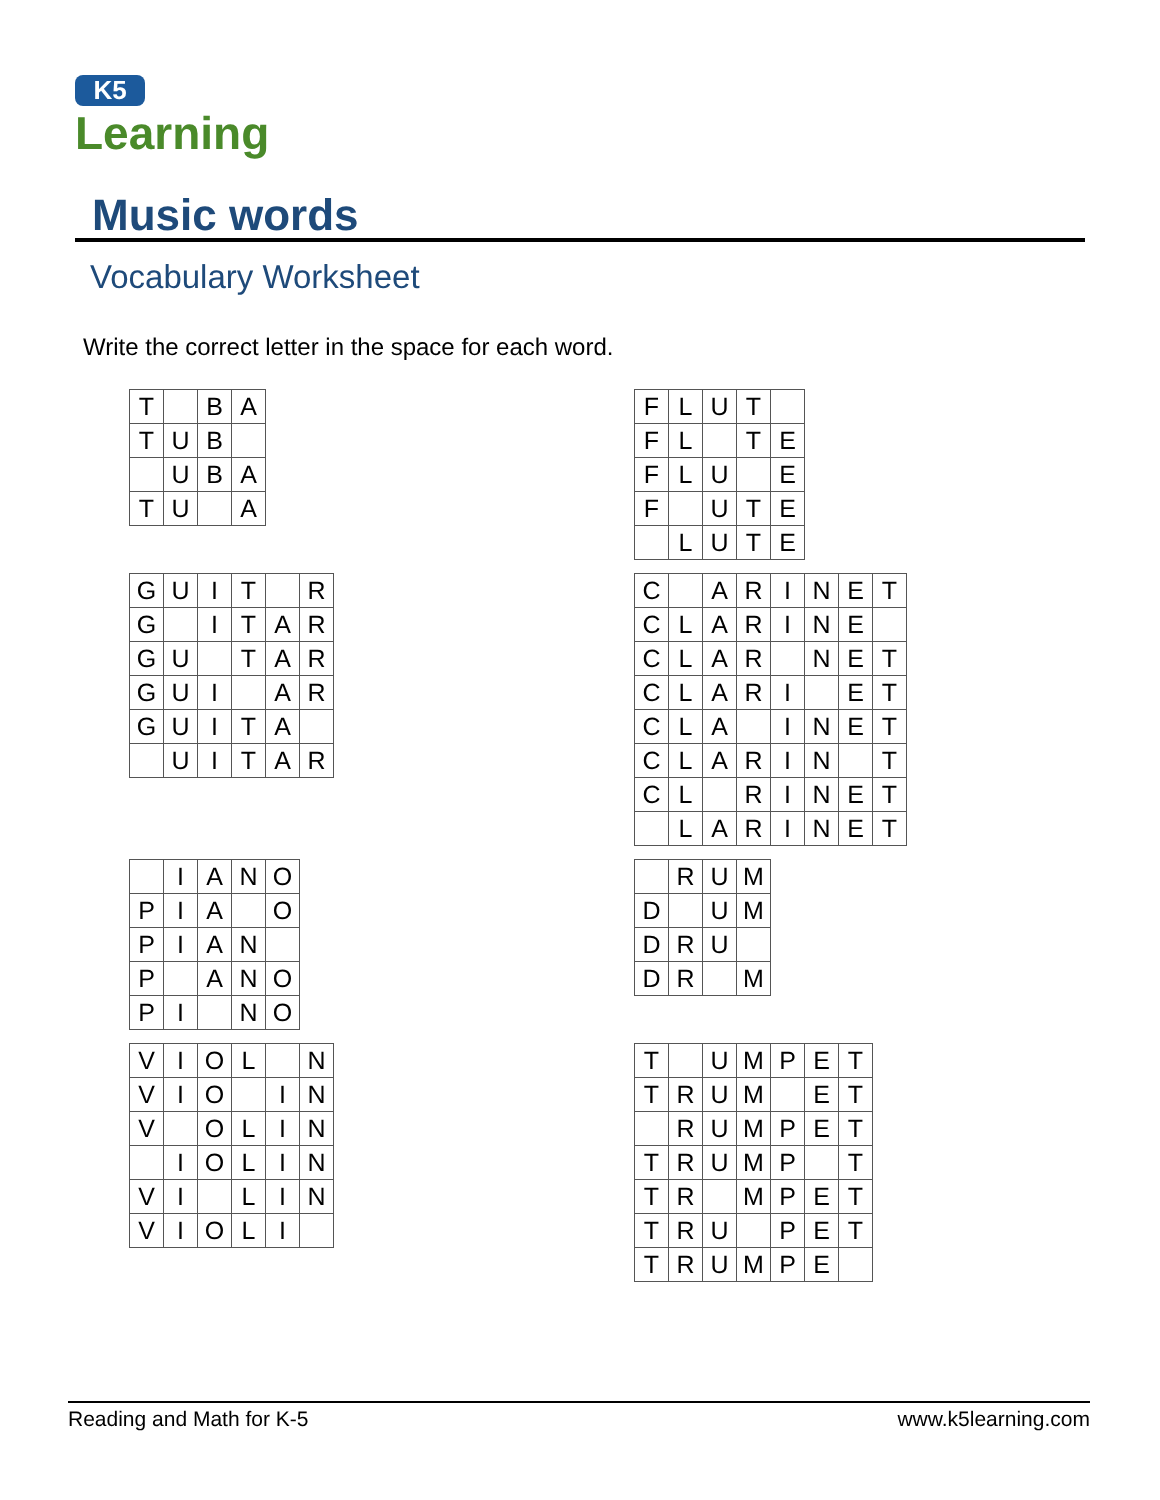K5
Learning
Music words
Vocabulary Worksheet
Write the correct letter in the space for each word.
| T | | B | A |
| T | U | B | |
| | U | B | A |
| T | U | | A |
| F | L | U | T | |
| F | L | | T | E |
| F | L | U | | E |
| F | | U | T | E |
| | L | U | T | E |
| G | U | I | T | | R |
| G | | I | T | A | R |
| G | U | | T | A | R |
| G | U | I | | A | R |
| G | U | I | T | A | |
| | U | I | T | A | R |
| C | | A | R | I | N | E | T |
| C | L | A | R | I | N | E | |
| C | L | A | R | | N | E | T |
| C | L | A | R | I | | E | T |
| C | L | A | | I | N | E | T |
| C | L | A | R | I | N | | T |
| C | L | | R | I | N | E | T |
| | L | A | R | I | N | E | T |
| | I | A | N | O |
| P | I | A | | O |
| P | I | A | N | |
| P | | A | N | O |
| P | I | | N | O |
| | R | U | M |
| D | | U | M |
| D | R | U | |
| D | R | | M |
| V | I | O | L | | N |
| V | I | O | | I | N |
| V | | O | L | I | N |
| | I | O | L | I | N |
| V | I | | L | I | N |
| V | I | O | L | I | |
| T | | U | M | P | E | T |
| T | R | U | M | | E | T |
| | R | U | M | P | E | T |
| T | R | U | M | P | | T |
| T | R | | M | P | E | T |
| T | R | U | | P | E | T |
| T | R | U | M | P | E | |
Reading and Math for K-5 www.k5learning.com